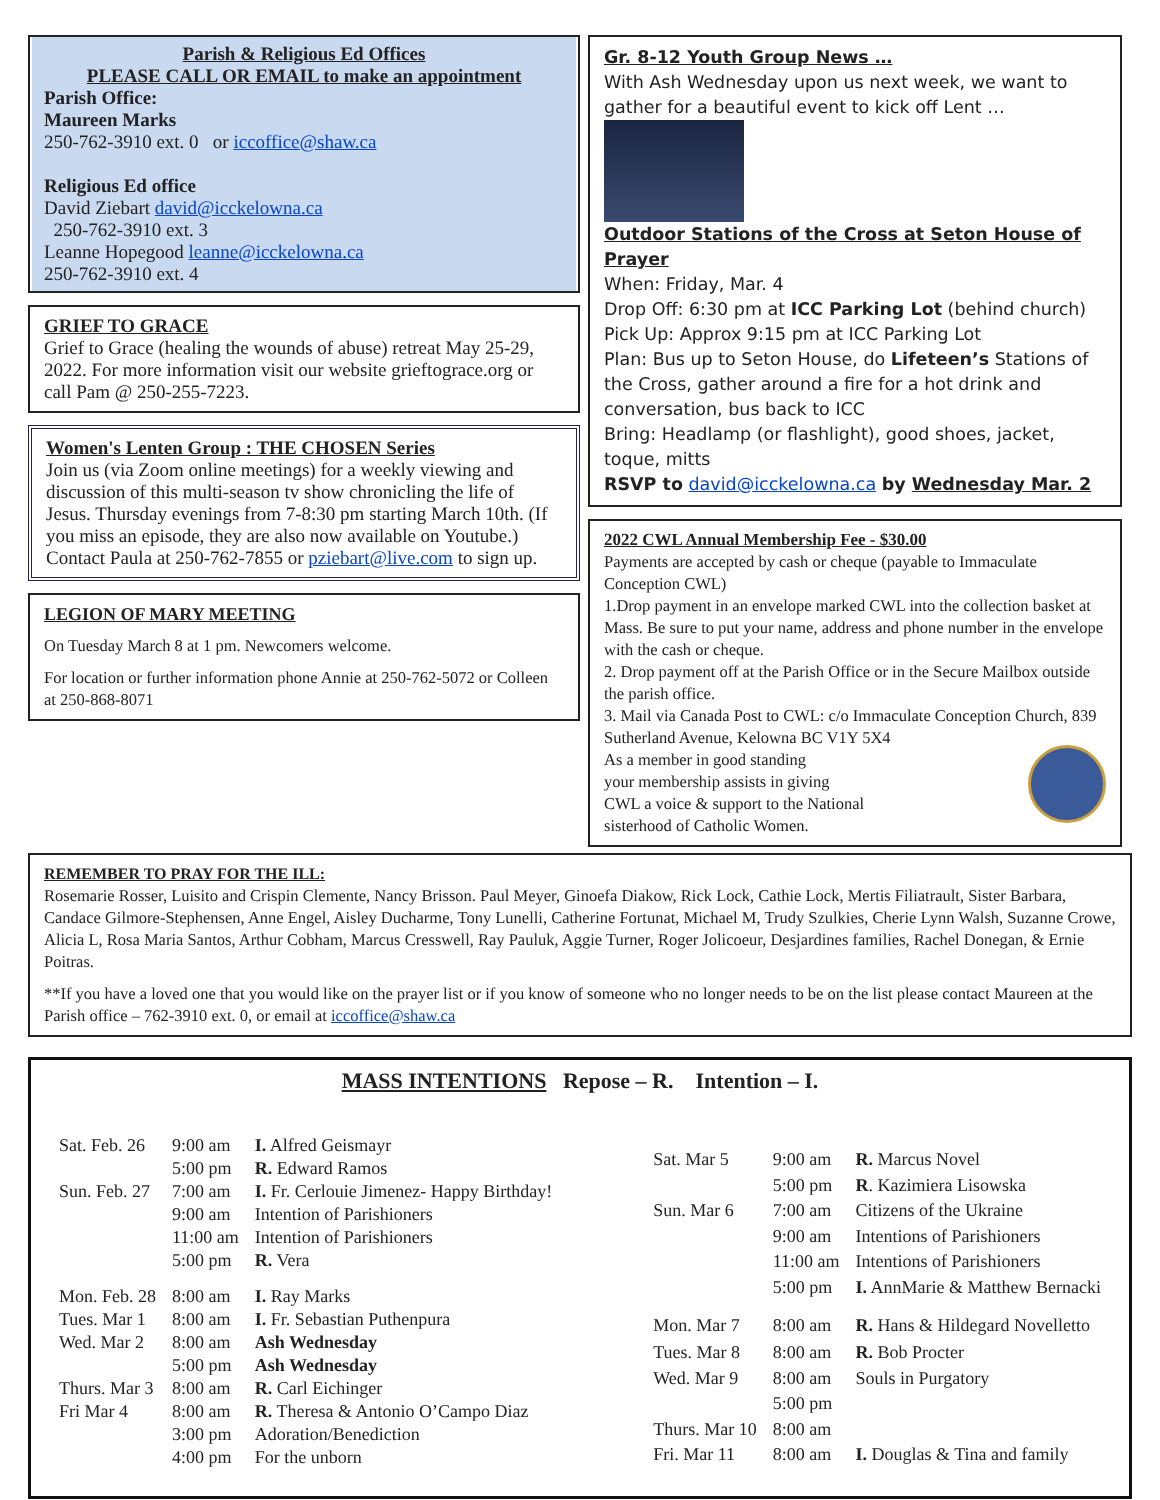Parish & Religious Ed Offices
PLEASE CALL OR EMAIL to make an appointment
Parish Office:
Maureen Marks
250-762-3910 ext. 0 or iccoffice@shaw.ca
Religious Ed office
David Ziebart david@icckelowna.ca
250-762-3910 ext. 3
Leanne Hopegood leanne@icckelowna.ca
250-762-3910 ext. 4
GRIEF TO GRACE
Grief to Grace (healing the wounds of abuse) retreat May 25-29, 2022. For more information visit our website grieftograce.org or call Pam @ 250-255-7223.
Women's Lenten Group : THE CHOSEN Series
Join us (via Zoom online meetings) for a weekly viewing and discussion of this multi-season tv show chronicling the life of Jesus. Thursday evenings from 7-8:30 pm starting March 10th. (If you miss an episode, they are also now available on Youtube.)
Contact Paula at 250-762-7855 or pziebart@live.com to sign up.
LEGION OF MARY MEETING
On Tuesday March 8 at 1 pm. Newcomers welcome.
For location or further information phone Annie at 250-762-5072 or Colleen at 250-868-8071
Gr. 8-12 Youth Group News …
With Ash Wednesday upon us next week, we want to gather for a beautiful event to kick off Lent …
Outdoor Stations of the Cross at Seton House of Prayer
When: Friday, Mar. 4
Drop Off: 6:30 pm at ICC Parking Lot (behind church)
Pick Up: Approx 9:15 pm at ICC Parking Lot
Plan: Bus up to Seton House, do Lifeteen’s Stations of the Cross, gather around a fire for a hot drink and conversation, bus back to ICC
Bring: Headlamp (or flashlight), good shoes, jacket, toque, mitts
RSVP to david@icckelowna.ca by Wednesday Mar. 2
2022 CWL Annual Membership Fee - $30.00
Payments are accepted by cash or cheque (payable to Immaculate Conception CWL)
1.Drop payment in an envelope marked CWL into the collection basket at Mass. Be sure to put your name, address and phone number in the envelope with the cash or cheque.
2. Drop payment off at the Parish Office or in the Secure Mailbox outside the parish office.
3. Mail via Canada Post to CWL: c/o Immaculate Conception Church, 839 Sutherland Avenue, Kelowna BC V1Y 5X4
As a member in good standing
your membership assists in giving
CWL a voice & support to the National
sisterhood of Catholic Women.
REMEMBER TO PRAY FOR THE ILL:
Rosemarie Rosser, Luisito and Crispin Clemente, Nancy Brisson. Paul Meyer, Ginoefa Diakow, Rick Lock, Cathie Lock, Mertis Filiatrault, Sister Barbara, Candace Gilmore-Stephensen, Anne Engel, Aisley Ducharme, Tony Lunelli, Catherine Fortunat, Michael M, Trudy Szulkies, Cherie Lynn Walsh, Suzanne Crowe, Alicia L, Rosa Maria Santos, Arthur Cobham, Marcus Cresswell, Ray Pauluk, Aggie Turner, Roger Jolicoeur, Desjardines families, Rachel Donegan, & Ernie Poitras.
**If you have a loved one that you would like on the prayer list or if you know of someone who no longer needs to be on the list please contact Maureen at the Parish office – 762-3910 ext. 0, or email at iccoffice@shaw.ca
MASS INTENTIONS Repose – R. Intention – I.
| Sat. Feb. 26 | 9:00 am | I. Alfred Geismayr |
| | 5:00 pm | R. Edward Ramos |
| Sun. Feb. 27 | 7:00 am | I. Fr. Cerlouie Jimenez- Happy Birthday! |
| | 9:00 am | Intention of Parishioners |
| | 11:00 am | Intention of Parishioners |
| | 5:00 pm | R. Vera |
| Mon. Feb. 28 | 8:00 am | I. Ray Marks |
| Tues. Mar 1 | 8:00 am | I. Fr. Sebastian Puthenpura |
| Wed. Mar 2 | 8:00 am | Ash Wednesday |
| | 5:00 pm | Ash Wednesday |
| Thurs. Mar 3 | 8:00 am | R. Carl Eichinger |
| Fri Mar 4 | 8:00 am | R. Theresa & Antonio O’Campo Diaz |
| | 3:00 pm | Adoration/Benediction |
| | 4:00 pm | For the unborn |
| Sat. Mar 5 | 9:00 am | R. Marcus Novel |
| | 5:00 pm | R . Kazimiera Lisowska |
| Sun. Mar 6 | 7:00 am | Citizens of the Ukraine |
| | 9:00 am | Intentions of Parishioners |
| | 11:00 am | Intentions of Parishioners |
| | 5:00 pm | I. AnnMarie & Matthew Bernacki |
| Mon. Mar 7 | 8:00 am | R. Hans & Hildegard Novelletto |
| Tues. Mar 8 | 8:00 am | R. Bob Procter |
| Wed. Mar 9 | 8:00 am | Souls in Purgatory |
| | 5:00 pm | |
| Thurs. Mar 10 | 8:00 am | |
| Fri. Mar 11 | 8:00 am | I. Douglas & Tina and family |